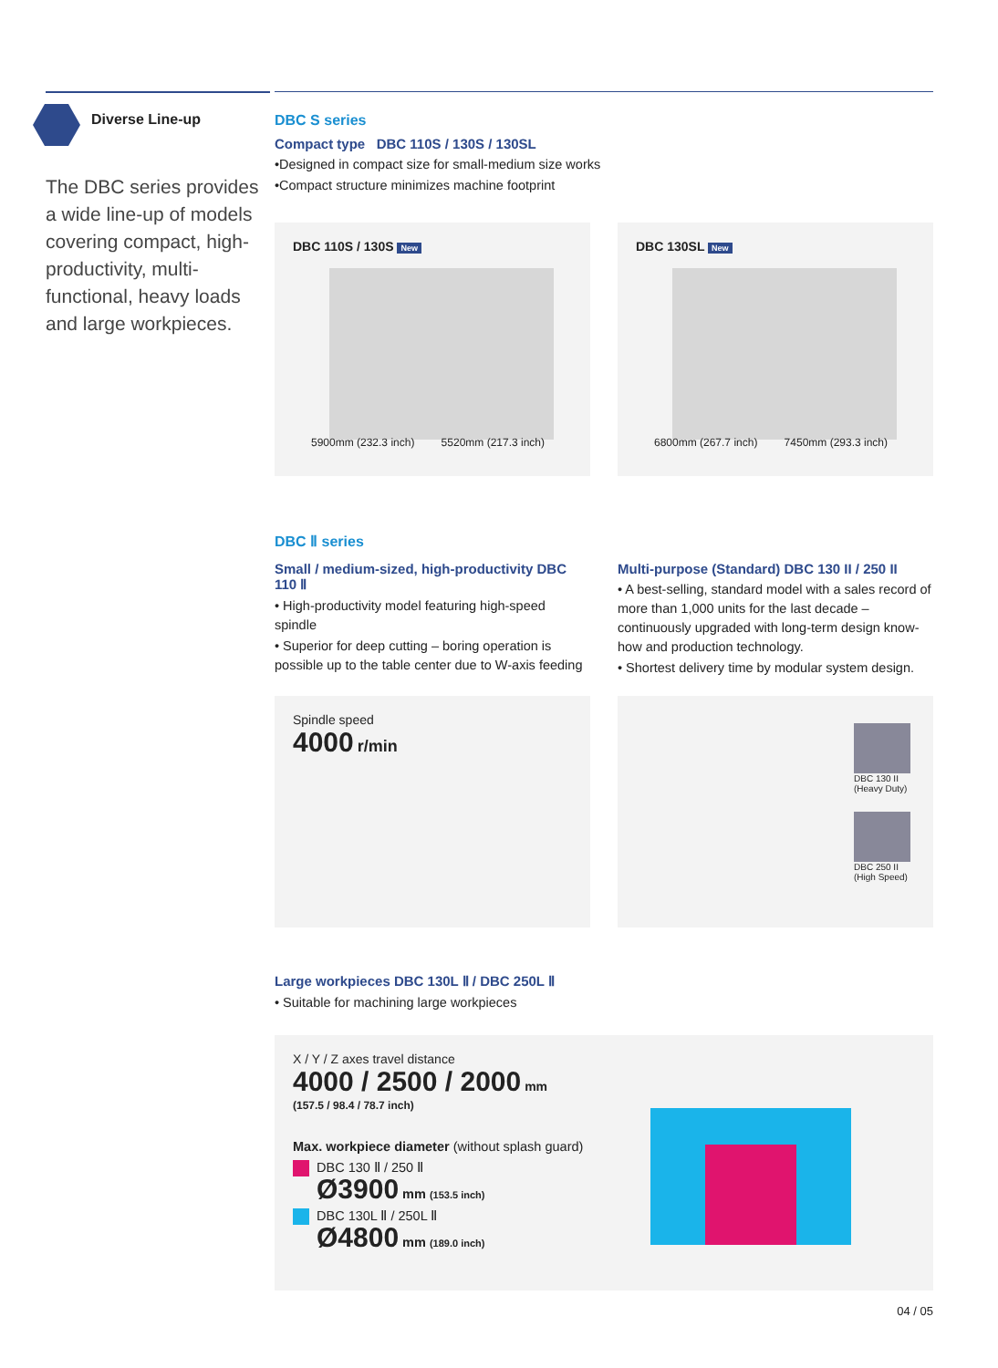Diverse Line-up
The DBC series provides a wide line-up of models covering compact, high-productivity, multi-functional, heavy loads and large workpieces.
DBC S series
Compact type DBC 110S / 130S / 130SL
•Designed in compact size for small-medium size works
•Compact structure minimizes machine footprint
DBC 110S / 130S New
5900mm (232.3 inch) 5520mm (217.3 inch)
DBC 130SL New
6800mm (267.7 inch) 7450mm (293.3 inch)
DBC Ⅱ series
Small / medium-sized, high-productivity DBC 110 Ⅱ
• High-productivity model featuring high-speed spindle
• Superior for deep cutting – boring operation is possible up to the table center due to W-axis feeding
Multi-purpose (Standard) DBC 130 II / 250 II
• A best-selling, standard model with a sales record of more than 1,000 units for the last decade – continuously upgraded with long-term design know-how and production technology.
• Shortest delivery time by modular system design.
Spindle speed
4000 r/min
DBC 130 II
(Heavy Duty)
DBC 250 II
(High Speed)
Large workpieces DBC 130L Ⅱ / DBC 250L Ⅱ
• Suitable for machining large workpieces
X / Y / Z axes travel distance
4000 / 2500 / 2000 mm
(157.5 / 98.4 / 78.7 inch)
Max. workpiece diameter (without splash guard)
DBC 130 Ⅱ / 250 Ⅱ
Ø3900 mm (153.5 inch)
DBC 130L Ⅱ / 250L Ⅱ
Ø4800 mm (189.0 inch)
04 / 05